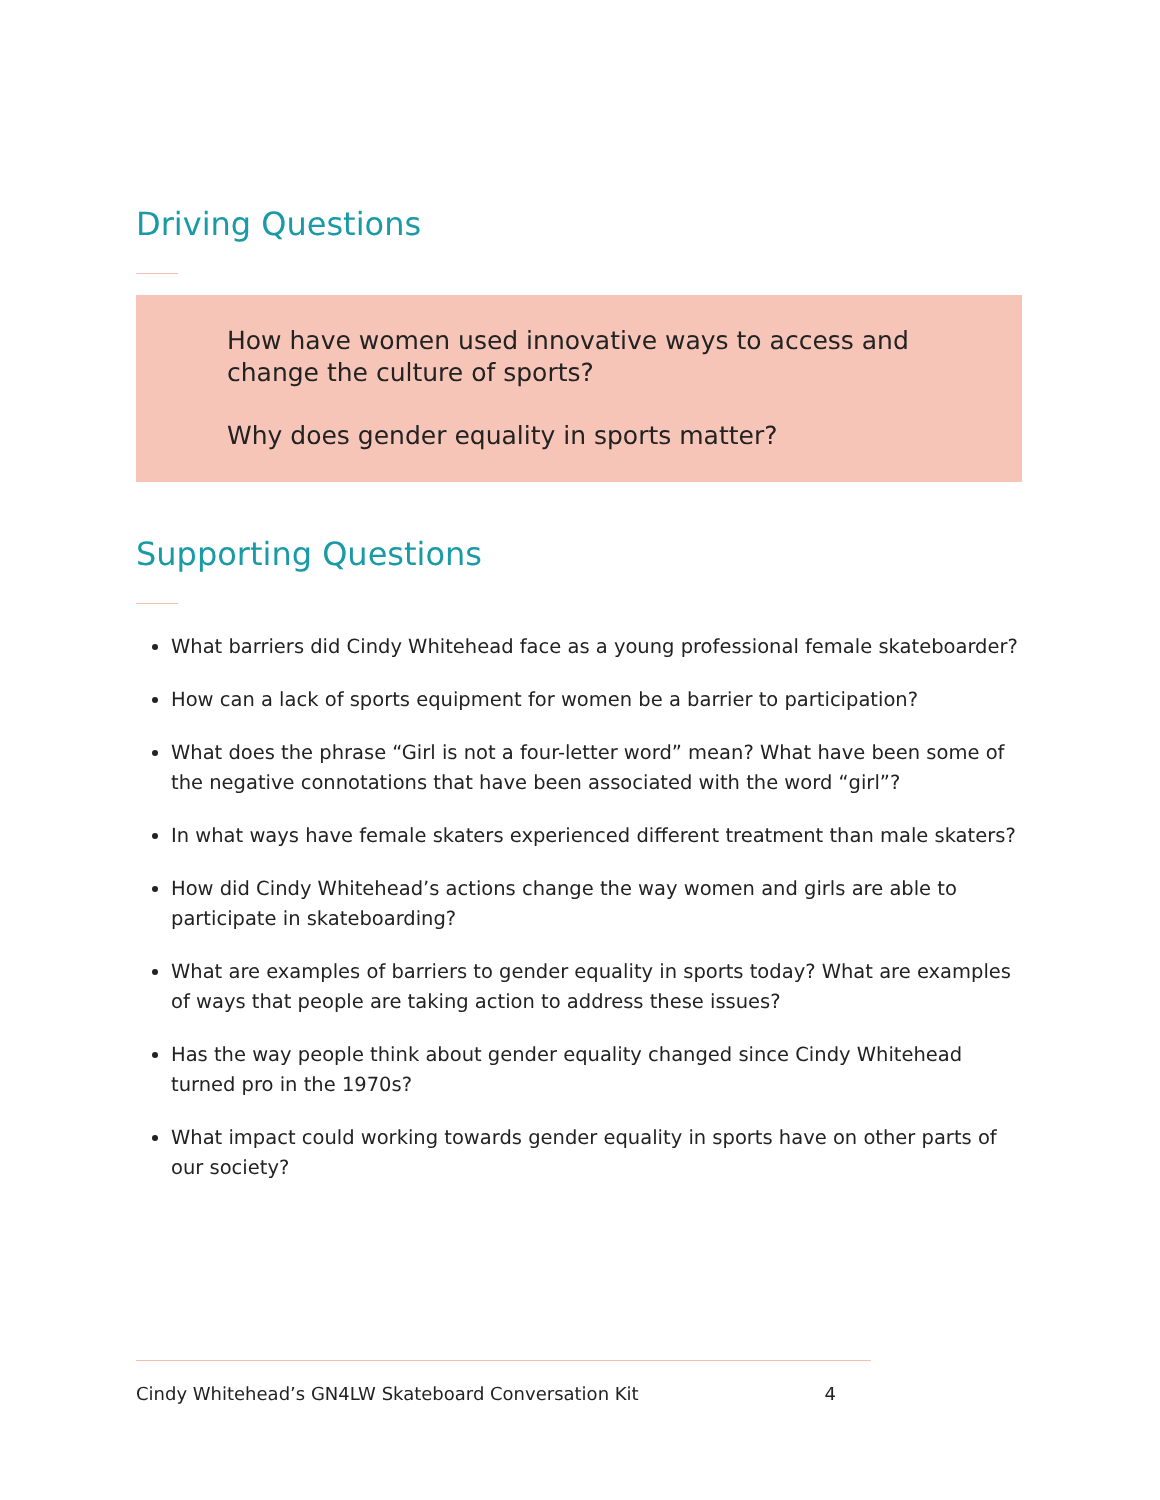Driving Questions
How have women used innovative ways to access and change the culture of sports?
Why does gender equality in sports matter?
Supporting Questions
What barriers did Cindy Whitehead face as a young professional female skateboarder?
How can a lack of sports equipment for women be a barrier to participation?
What does the phrase “Girl is not a four-letter word” mean? What have been some of the negative connotations that have been associated with the word “girl”?
In what ways have female skaters experienced different treatment than male skaters?
How did Cindy Whitehead’s actions change the way women and girls are able to participate in skateboarding?
What are examples of barriers to gender equality in sports today? What are examples of ways that people are taking action to address these issues?
Has the way people think about gender equality changed since Cindy Whitehead turned pro in the 1970s?
What impact could working towards gender equality in sports have on other parts of our society?
Cindy Whitehead’s GN4LW Skateboard Conversation Kit 4